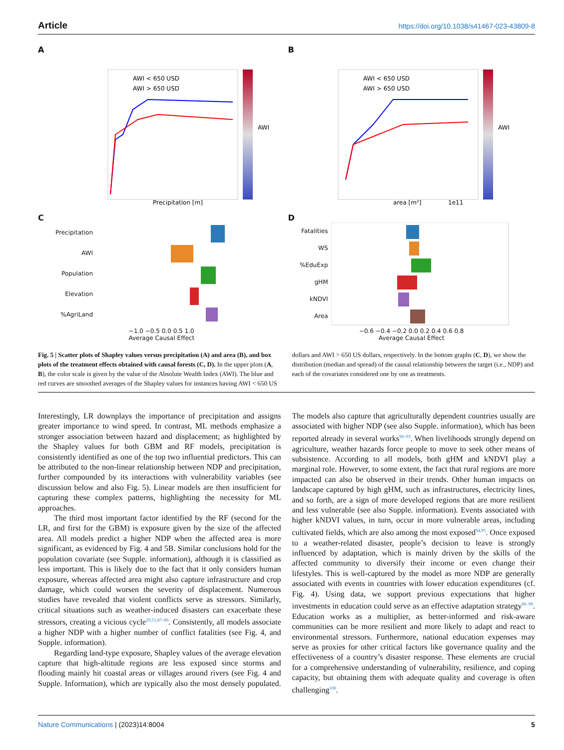Article https://doi.org/10.1038/s41467-023-43809-8
A
AWI < 650 USD
AWI > 650 USD
Precipitation [m]
AWI
B
AWI < 650 USD
AWI > 650 USD
area [m²]
1e11
AWI
C
Precipitation
AWI
Population
Elevation
%AgriLand
−1.0 −0.5 0.0 0.5 1.0
Average Causal Effect
D
Fatalities
WS
%EduExp
gHM
kNDVI
Area
−0.6 −0.4 −0.2 0.0 0.2 0.4 0.6 0.8
Average Causal Effect
Fig. 5 | Scatter plots of Shapley values versus precipitation (A) and area (B), and box plots of the treatment effects obtained with causal forests (C, D). In the upper plots (A, B), the color scale is given by the value of the Absolute Wealth Index (AWI). The blue and red curves are smoothed averages of the Shapley values for instances having AWI < 650 US dollars and AWI > 650 US dollars, respectively. In the bottom graphs (C, D), we show the distribution (median and spread) of the causal relationship between the target (i.e., NDP) and each of the covariates considered one by one as treatments.
Interestingly, LR downplays the importance of precipitation and assigns greater importance to wind speed. In contrast, ML methods emphasize a stronger association between hazard and displacement; as highlighted by the Shapley values for both GBM and RF models, precipitation is consistently identified as one of the top two influential predictors. This can be attributed to the non-linear relationship between NDP and precipitation, further compounded by its interactions with vulnerability variables (see discussion below and also Fig. 5). Linear models are then insufficient for capturing these complex patterns, highlighting the necessity for ML approaches.
The third most important factor identified by the RF (second for the LR, and first for the GBM) is exposure given by the size of the affected area. All models predict a higher NDP when the affected area is more significant, as evidenced by Fig. 4 and 5B. Similar conclusions hold for the population covariate (see Supple. information), although it is classified as less important. This is likely due to the fact that it only considers human exposure, whereas affected area might also capture infrastructure and crop damage, which could worsen the severity of displacement. Numerous studies have revealed that violent conflicts serve as stressors. Similarly, critical situations such as weather-induced disasters can exacerbate these stressors, creating a vicious cycle<sup>29,51,87–89</sup>. Consistently, all models associate a higher NDP with a higher number of conflict fatalities (see Fig. 4, and Supple. information).
Regarding land-type exposure, Shapley values of the average elevation capture that high-altitude regions are less exposed since storms and flooding mainly hit coastal areas or villages around rivers (see Fig. 4 and Supple. Information), which are typically also the most densely populated. The models also capture that agriculturally dependent countries usually are associated with higher NDP (see also Supple. information), which has been reported already in several works<sup>90–93</sup>. When livelihoods strongly depend on agriculture, weather hazards force people to move to seek other means of subsistence. According to all models, both gHM and kNDVI play a marginal role. However, to some extent, the fact that rural regions are more impacted can also be observed in their trends. Other human impacts on landscape captured by high gHM, such as infrastructures, electricity lines, and so forth, are a sign of more developed regions that are more resilient and less vulnerable (see also Supple. information). Events associated with higher kNDVI values, in turn, occur in more vulnerable areas, including cultivated fields, which are also among the most exposed<sup>94,95</sup>. Once exposed to a weather-related disaster, people’s decision to leave is strongly influenced by adaptation, which is mainly driven by the skills of the affected community to diversify their income or even change their lifestyles. This is well-captured by the model as more NDP are generally associated with events in countries with lower education expenditures (cf. Fig. 4). Using data, we support previous expectations that higher investments in education could serve as an effective adaptation strategy<sup>96–99</sup>. Education works as a multiplier, as better-informed and risk-aware communities can be more resilient and more likely to adapt and react to environmental stressors. Furthermore, national education expenses may serve as proxies for other critical factors like governance quality and the effectiveness of a country’s disaster response. These elements are crucial for a comprehensive understanding of vulnerability, resilience, and coping capacity, but obtaining them with adequate quality and coverage is often challenging<sup>100</sup>.
Nature Communications | (2023)14:8004 5